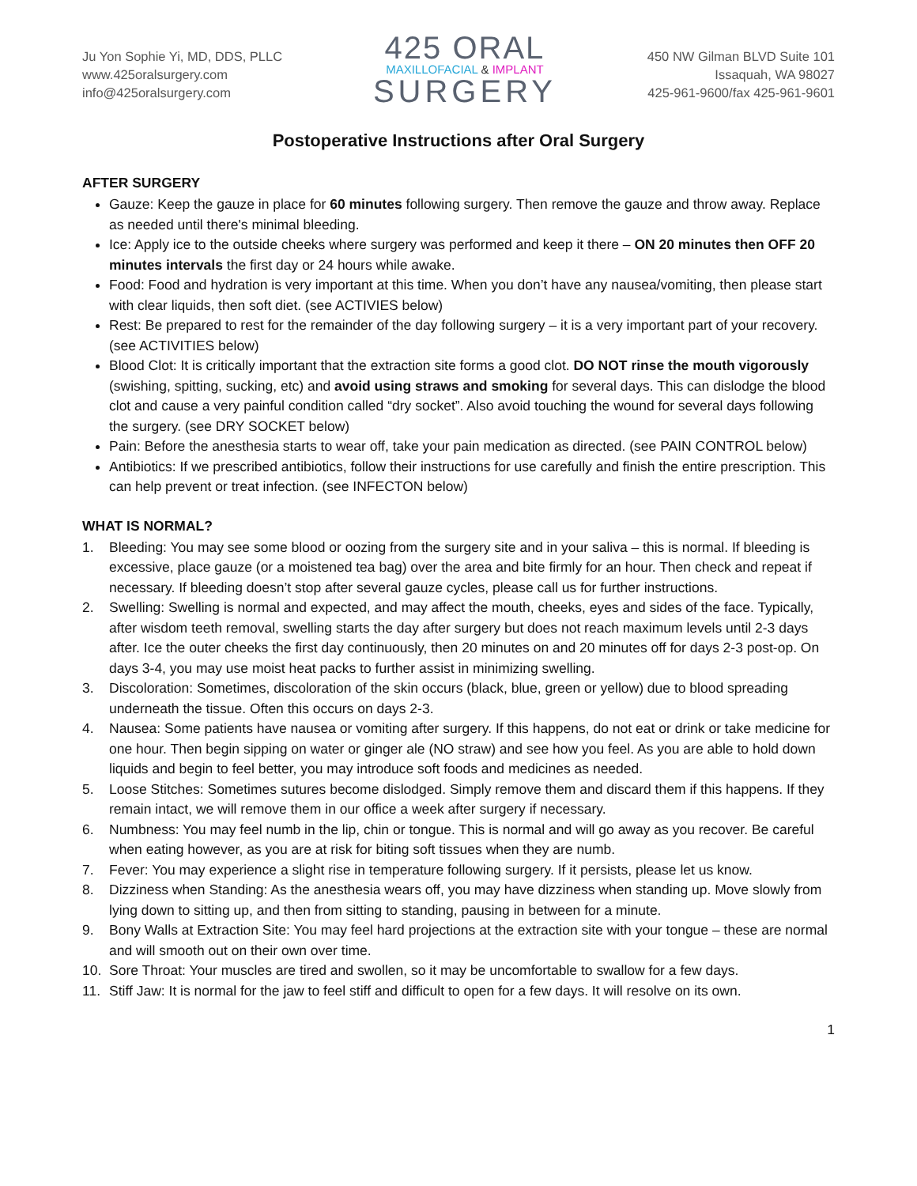Ju Yon Sophie Yi, MD, DDS, PLLC
www.425oralsurgery.com
info@425oralsurgery.com
425 ORAL
MAXILLOFACIAL & IMPLANT
SURGERY
450 NW Gilman BLVD Suite 101
Issaquah, WA 98027
425-961-9600/fax 425-961-9601
Postoperative Instructions after Oral Surgery
AFTER SURGERY
Gauze: Keep the gauze in place for 60 minutes following surgery. Then remove the gauze and throw away. Replace as needed until there's minimal bleeding.
Ice: Apply ice to the outside cheeks where surgery was performed and keep it there – ON 20 minutes then OFF 20 minutes intervals the first day or 24 hours while awake.
Food: Food and hydration is very important at this time. When you don’t have any nausea/vomiting, then please start with clear liquids, then soft diet. (see ACTIVIES below)
Rest: Be prepared to rest for the remainder of the day following surgery – it is a very important part of your recovery. (see ACTIVITIES below)
Blood Clot: It is critically important that the extraction site forms a good clot. DO NOT rinse the mouth vigorously (swishing, spitting, sucking, etc) and avoid using straws and smoking for several days. This can dislodge the blood clot and cause a very painful condition called “dry socket”. Also avoid touching the wound for several days following the surgery. (see DRY SOCKET below)
Pain: Before the anesthesia starts to wear off, take your pain medication as directed. (see PAIN CONTROL below)
Antibiotics: If we prescribed antibiotics, follow their instructions for use carefully and finish the entire prescription. This can help prevent or treat infection. (see INFECTON below)
WHAT IS NORMAL?
1. Bleeding: You may see some blood or oozing from the surgery site and in your saliva – this is normal. If bleeding is excessive, place gauze (or a moistened tea bag) over the area and bite firmly for an hour. Then check and repeat if necessary. If bleeding doesn’t stop after several gauze cycles, please call us for further instructions.
2. Swelling: Swelling is normal and expected, and may affect the mouth, cheeks, eyes and sides of the face. Typically, after wisdom teeth removal, swelling starts the day after surgery but does not reach maximum levels until 2-3 days after. Ice the outer cheeks the first day continuously, then 20 minutes on and 20 minutes off for days 2-3 post-op. On days 3-4, you may use moist heat packs to further assist in minimizing swelling.
3. Discoloration: Sometimes, discoloration of the skin occurs (black, blue, green or yellow) due to blood spreading underneath the tissue. Often this occurs on days 2-3.
4. Nausea: Some patients have nausea or vomiting after surgery. If this happens, do not eat or drink or take medicine for one hour. Then begin sipping on water or ginger ale (NO straw) and see how you feel. As you are able to hold down liquids and begin to feel better, you may introduce soft foods and medicines as needed.
5. Loose Stitches: Sometimes sutures become dislodged. Simply remove them and discard them if this happens. If they remain intact, we will remove them in our office a week after surgery if necessary.
6. Numbness: You may feel numb in the lip, chin or tongue. This is normal and will go away as you recover. Be careful when eating however, as you are at risk for biting soft tissues when they are numb.
7. Fever: You may experience a slight rise in temperature following surgery. If it persists, please let us know.
8. Dizziness when Standing: As the anesthesia wears off, you may have dizziness when standing up. Move slowly from lying down to sitting up, and then from sitting to standing, pausing in between for a minute.
9. Bony Walls at Extraction Site: You may feel hard projections at the extraction site with your tongue – these are normal and will smooth out on their own over time.
10. Sore Throat: Your muscles are tired and swollen, so it may be uncomfortable to swallow for a few days.
11. Stiff Jaw: It is normal for the jaw to feel stiff and difficult to open for a few days. It will resolve on its own.
1